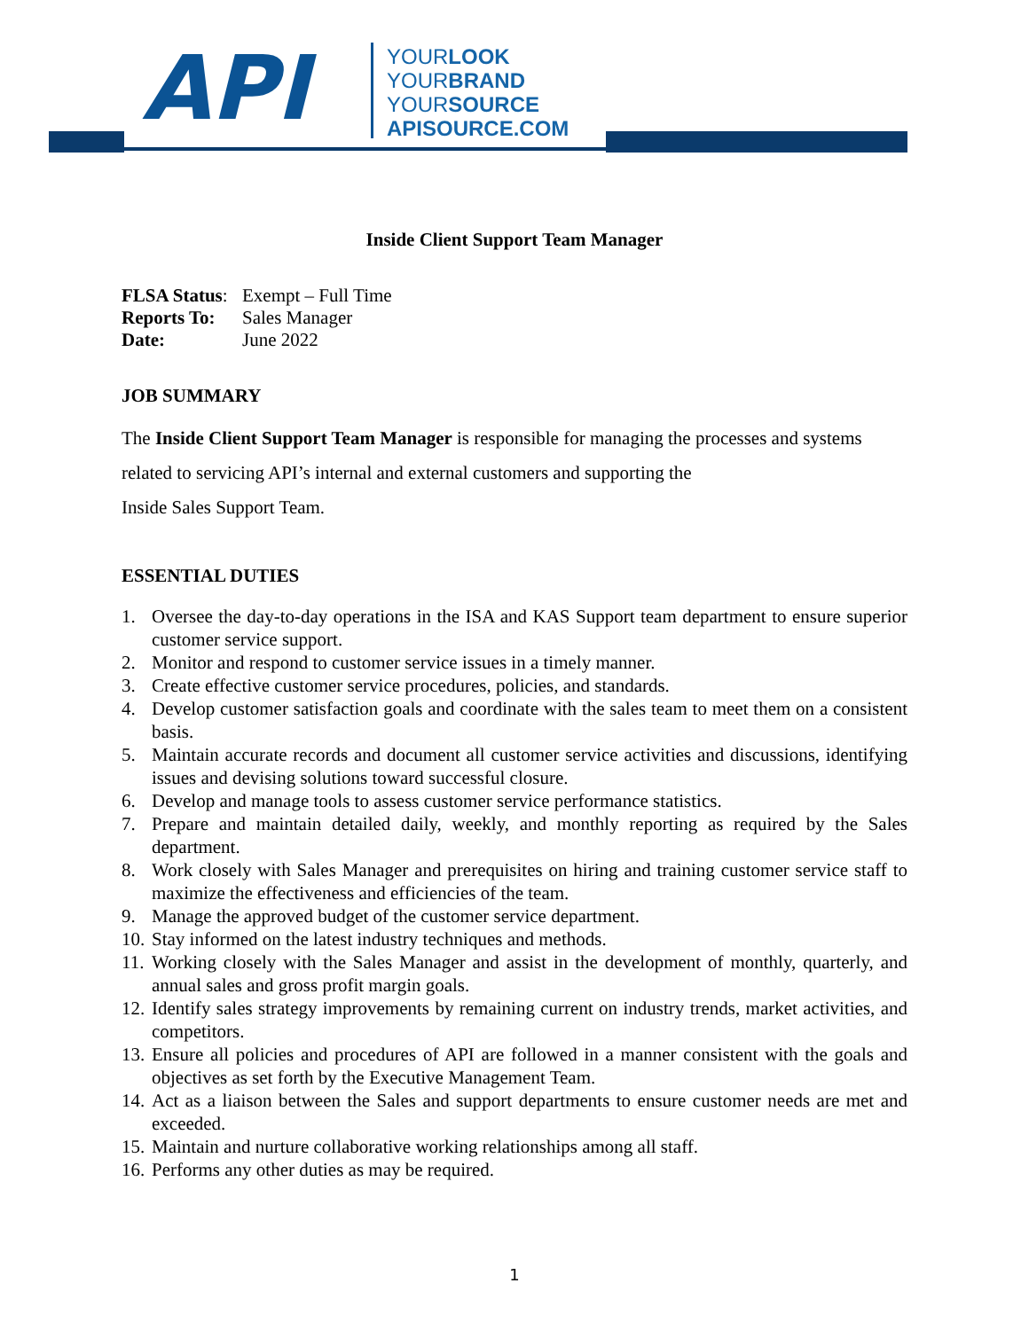API
YOURLOOK
YOURBRAND
YOURSOURCE
APISOURCE.COM
Inside Client Support Team Manager
| FLSA Status : | Exempt – Full Time |
| Reports To: | Sales Manager |
| Date: | June 2022 |
JOB SUMMARY
The Inside Client Support Team Manager is responsible for managing the processes and systems
related to servicing API’s internal and external customers and supporting the
Inside Sales Support Team.
ESSENTIAL DUTIES
1. Oversee the day-to-day operations in the ISA and KAS Support team department to ensure superior customer service support.
2. Monitor and respond to customer service issues in a timely manner.
3. Create effective customer service procedures, policies, and standards.
4. Develop customer satisfaction goals and coordinate with the sales team to meet them on a consistent basis.
5. Maintain accurate records and document all customer service activities and discussions, identifying issues and devising solutions toward successful closure.
6. Develop and manage tools to assess customer service performance statistics.
7. Prepare and maintain detailed daily, weekly, and monthly reporting as required by the Sales department.
8. Work closely with Sales Manager and prerequisites on hiring and training customer service staff to maximize the effectiveness and efficiencies of the team.
9. Manage the approved budget of the customer service department.
10. Stay informed on the latest industry techniques and methods.
11. Working closely with the Sales Manager and assist in the development of monthly, quarterly, and annual sales and gross profit margin goals.
12. Identify sales strategy improvements by remaining current on industry trends, market activities, and competitors.
13. Ensure all policies and procedures of API are followed in a manner consistent with the goals and objectives as set forth by the Executive Management Team.
14. Act as a liaison between the Sales and support departments to ensure customer needs are met and exceeded.
15. Maintain and nurture collaborative working relationships among all staff.
16. Performs any other duties as may be required.
1